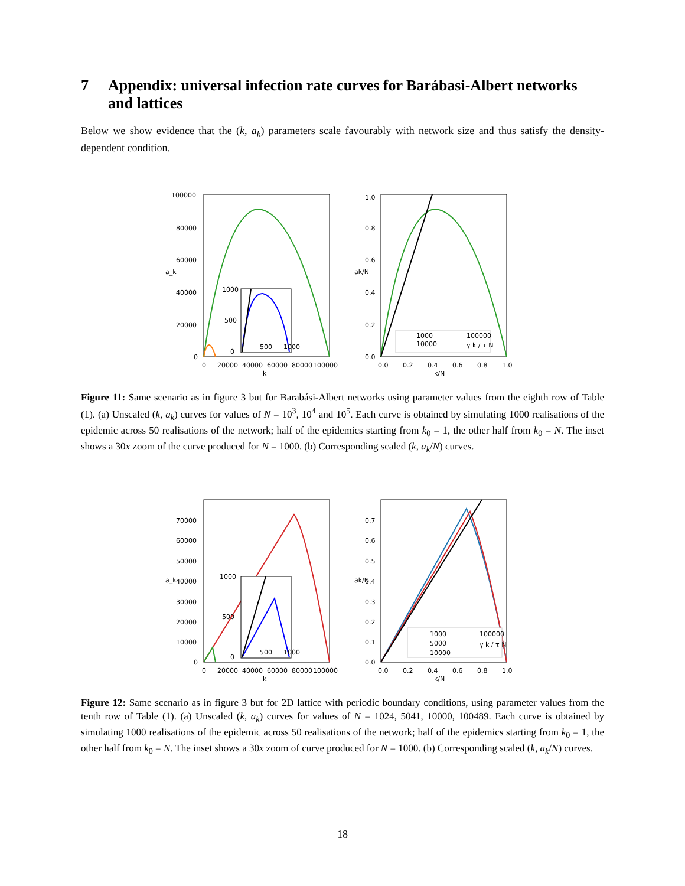7 Appendix: universal infection rate curves for Barábasi-Albert networks and lattices
Below we show evidence that the (k, a<sub>k</sub>) parameters scale favourably with network size and thus satisfy the density-dependent condition.
100000
80000
60000
40000
20000
0
a_k
1000
500
0
500
1000
0
20000
40000
60000
80000
100000
k
1.0
0.8
0.6
0.4
0.2
0.0
ak/N
1000
100000
10000
γ k / τ N
0.0
0.2
0.4
0.6
0.8
1.0
k/N
Figure 11: Same scenario as in figure 3 but for Barabási-Albert networks using parameter values from the eighth row of Table (1). (a) Unscaled (k, a<sub>k</sub>) curves for values of N = 10<sup>3</sup>, 10<sup>4</sup> and 10<sup>5</sup>. Each curve is obtained by simulating 1000 realisations of the epidemic across 50 realisations of the network; half of the epidemics starting from k<sub>0</sub> = 1, the other half from k<sub>0</sub> = N. The inset shows a 30x zoom of the curve produced for N = 1000. (b) Corresponding scaled (k, a<sub>k</sub>/N) curves.
70000
60000
50000
40000
30000
20000
10000
0
a_k
1000
500
0
500
1000
0
20000
40000
60000
80000
100000
k
0.7
0.6
0.5
0.4
0.3
0.2
0.1
0.0
ak/N
1000
100000
5000
γ k / τ N
10000
0.0
0.2
0.4
0.6
0.8
1.0
k/N
Figure 12: Same scenario as in figure 3 but for 2D lattice with periodic boundary conditions, using parameter values from the tenth row of Table (1). (a) Unscaled (k, a<sub>k</sub>) curves for values of N = 1024, 5041, 10000, 100489. Each curve is obtained by simulating 1000 realisations of the epidemic across 50 realisations of the network; half of the epidemics starting from k<sub>0</sub> = 1, the other half from k<sub>0</sub> = N. The inset shows a 30x zoom of curve produced for N = 1000. (b) Corresponding scaled (k, a<sub>k</sub>/N) curves.
18